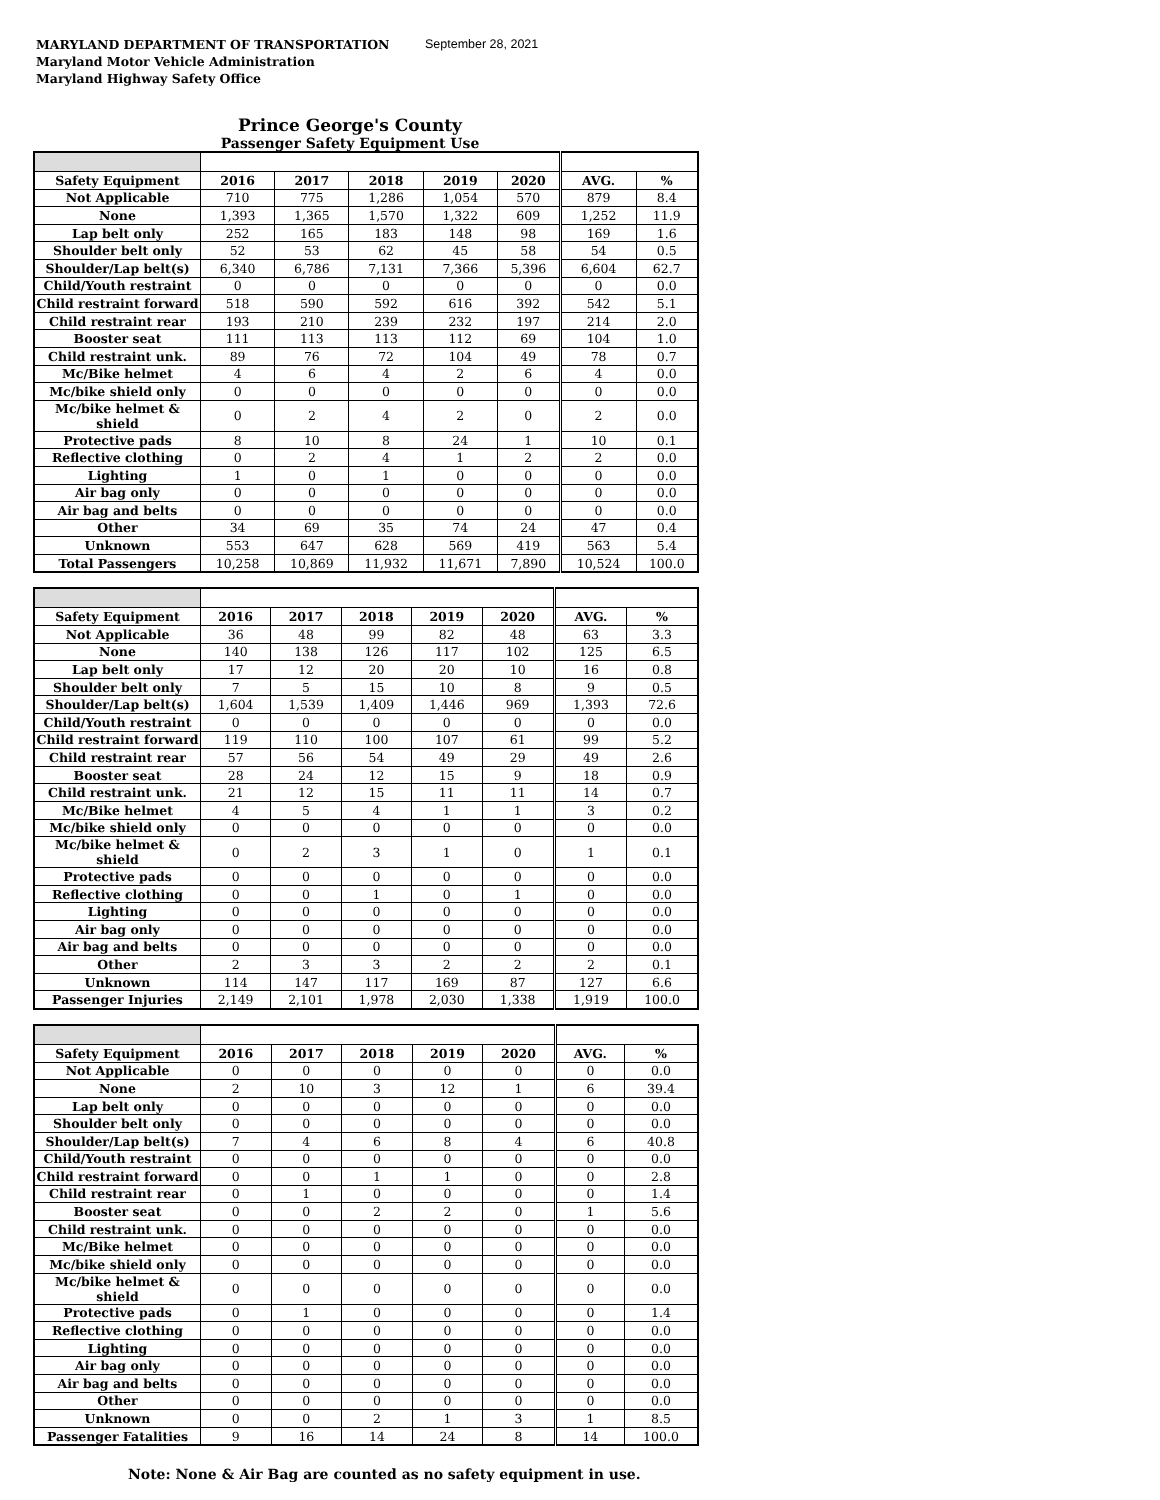MARYLAND DEPARTMENT OF TRANSPORTATION
Maryland Motor Vehicle Administration
Maryland Highway Safety Office
September 28, 2021
Prince George's County
Passenger Safety Equipment Use
| Safety Equipment | 2016 | 2017 | 2018 | 2019 | 2020 | AVG. | % |
| --- | --- | --- | --- | --- | --- | --- | --- |
| Not Applicable | 710 | 775 | 1,286 | 1,054 | 570 | 879 | 8.4 |
| None | 1,393 | 1,365 | 1,570 | 1,322 | 609 | 1,252 | 11.9 |
| Lap belt only | 252 | 165 | 183 | 148 | 98 | 169 | 1.6 |
| Shoulder belt only | 52 | 53 | 62 | 45 | 58 | 54 | 0.5 |
| Shoulder/Lap belt(s) | 6,340 | 6,786 | 7,131 | 7,366 | 5,396 | 6,604 | 62.7 |
| Child/Youth restraint | 0 | 0 | 0 | 0 | 0 | 0 | 0.0 |
| Child restraint forward | 518 | 590 | 592 | 616 | 392 | 542 | 5.1 |
| Child restraint rear | 193 | 210 | 239 | 232 | 197 | 214 | 2.0 |
| Booster seat | 111 | 113 | 113 | 112 | 69 | 104 | 1.0 |
| Child restraint unk. | 89 | 76 | 72 | 104 | 49 | 78 | 0.7 |
| Mc/Bike helmet | 4 | 6 | 4 | 2 | 6 | 4 | 0.0 |
| Mc/bike shield only | 0 | 0 | 0 | 0 | 0 | 0 | 0.0 |
| Mc/bike helmet & shield | 0 | 2 | 4 | 2 | 0 | 2 | 0.0 |
| Protective pads | 8 | 10 | 8 | 24 | 1 | 10 | 0.1 |
| Reflective clothing | 0 | 2 | 4 | 1 | 2 | 2 | 0.0 |
| Lighting | 1 | 0 | 1 | 0 | 0 | 0 | 0.0 |
| Air bag only | 0 | 0 | 0 | 0 | 0 | 0 | 0.0 |
| Air bag and belts | 0 | 0 | 0 | 0 | 0 | 0 | 0.0 |
| Other | 34 | 69 | 35 | 74 | 24 | 47 | 0.4 |
| Unknown | 553 | 647 | 628 | 569 | 419 | 563 | 5.4 |
| Total Passengers | 10,258 | 10,869 | 11,932 | 11,671 | 7,890 | 10,524 | 100.0 |
| Safety Equipment | 2016 | 2017 | 2018 | 2019 | 2020 | AVG. | % |
| --- | --- | --- | --- | --- | --- | --- | --- |
| Not Applicable | 36 | 48 | 99 | 82 | 48 | 63 | 3.3 |
| None | 140 | 138 | 126 | 117 | 102 | 125 | 6.5 |
| Lap belt only | 17 | 12 | 20 | 20 | 10 | 16 | 0.8 |
| Shoulder belt only | 7 | 5 | 15 | 10 | 8 | 9 | 0.5 |
| Shoulder/Lap belt(s) | 1,604 | 1,539 | 1,409 | 1,446 | 969 | 1,393 | 72.6 |
| Child/Youth restraint | 0 | 0 | 0 | 0 | 0 | 0 | 0.0 |
| Child restraint forward | 119 | 110 | 100 | 107 | 61 | 99 | 5.2 |
| Child restraint rear | 57 | 56 | 54 | 49 | 29 | 49 | 2.6 |
| Booster seat | 28 | 24 | 12 | 15 | 9 | 18 | 0.9 |
| Child restraint unk. | 21 | 12 | 15 | 11 | 11 | 14 | 0.7 |
| Mc/Bike helmet | 4 | 5 | 4 | 1 | 1 | 3 | 0.2 |
| Mc/bike shield only | 0 | 0 | 0 | 0 | 0 | 0 | 0.0 |
| Mc/bike helmet & shield | 0 | 2 | 3 | 1 | 0 | 1 | 0.1 |
| Protective pads | 0 | 0 | 0 | 0 | 0 | 0 | 0.0 |
| Reflective clothing | 0 | 0 | 1 | 0 | 1 | 0 | 0.0 |
| Lighting | 0 | 0 | 0 | 0 | 0 | 0 | 0.0 |
| Air bag only | 0 | 0 | 0 | 0 | 0 | 0 | 0.0 |
| Air bag and belts | 0 | 0 | 0 | 0 | 0 | 0 | 0.0 |
| Other | 2 | 3 | 3 | 2 | 2 | 2 | 0.1 |
| Unknown | 114 | 147 | 117 | 169 | 87 | 127 | 6.6 |
| Passenger Injuries | 2,149 | 2,101 | 1,978 | 2,030 | 1,338 | 1,919 | 100.0 |
| Safety Equipment | 2016 | 2017 | 2018 | 2019 | 2020 | AVG. | % |
| --- | --- | --- | --- | --- | --- | --- | --- |
| Not Applicable | 0 | 0 | 0 | 0 | 0 | 0 | 0.0 |
| None | 2 | 10 | 3 | 12 | 1 | 6 | 39.4 |
| Lap belt only | 0 | 0 | 0 | 0 | 0 | 0 | 0.0 |
| Shoulder belt only | 0 | 0 | 0 | 0 | 0 | 0 | 0.0 |
| Shoulder/Lap belt(s) | 7 | 4 | 6 | 8 | 4 | 6 | 40.8 |
| Child/Youth restraint | 0 | 0 | 0 | 0 | 0 | 0 | 0.0 |
| Child restraint forward | 0 | 0 | 1 | 1 | 0 | 0 | 2.8 |
| Child restraint rear | 0 | 1 | 0 | 0 | 0 | 0 | 1.4 |
| Booster seat | 0 | 0 | 2 | 2 | 0 | 1 | 5.6 |
| Child restraint unk. | 0 | 0 | 0 | 0 | 0 | 0 | 0.0 |
| Mc/Bike helmet | 0 | 0 | 0 | 0 | 0 | 0 | 0.0 |
| Mc/bike shield only | 0 | 0 | 0 | 0 | 0 | 0 | 0.0 |
| Mc/bike helmet & shield | 0 | 0 | 0 | 0 | 0 | 0 | 0.0 |
| Protective pads | 0 | 1 | 0 | 0 | 0 | 0 | 1.4 |
| Reflective clothing | 0 | 0 | 0 | 0 | 0 | 0 | 0.0 |
| Lighting | 0 | 0 | 0 | 0 | 0 | 0 | 0.0 |
| Air bag only | 0 | 0 | 0 | 0 | 0 | 0 | 0.0 |
| Air bag and belts | 0 | 0 | 0 | 0 | 0 | 0 | 0.0 |
| Other | 0 | 0 | 0 | 0 | 0 | 0 | 0.0 |
| Unknown | 0 | 0 | 2 | 1 | 3 | 1 | 8.5 |
| Passenger Fatalities | 9 | 16 | 14 | 24 | 8 | 14 | 100.0 |
Note: None & Air Bag are counted as no safety equipment in use.